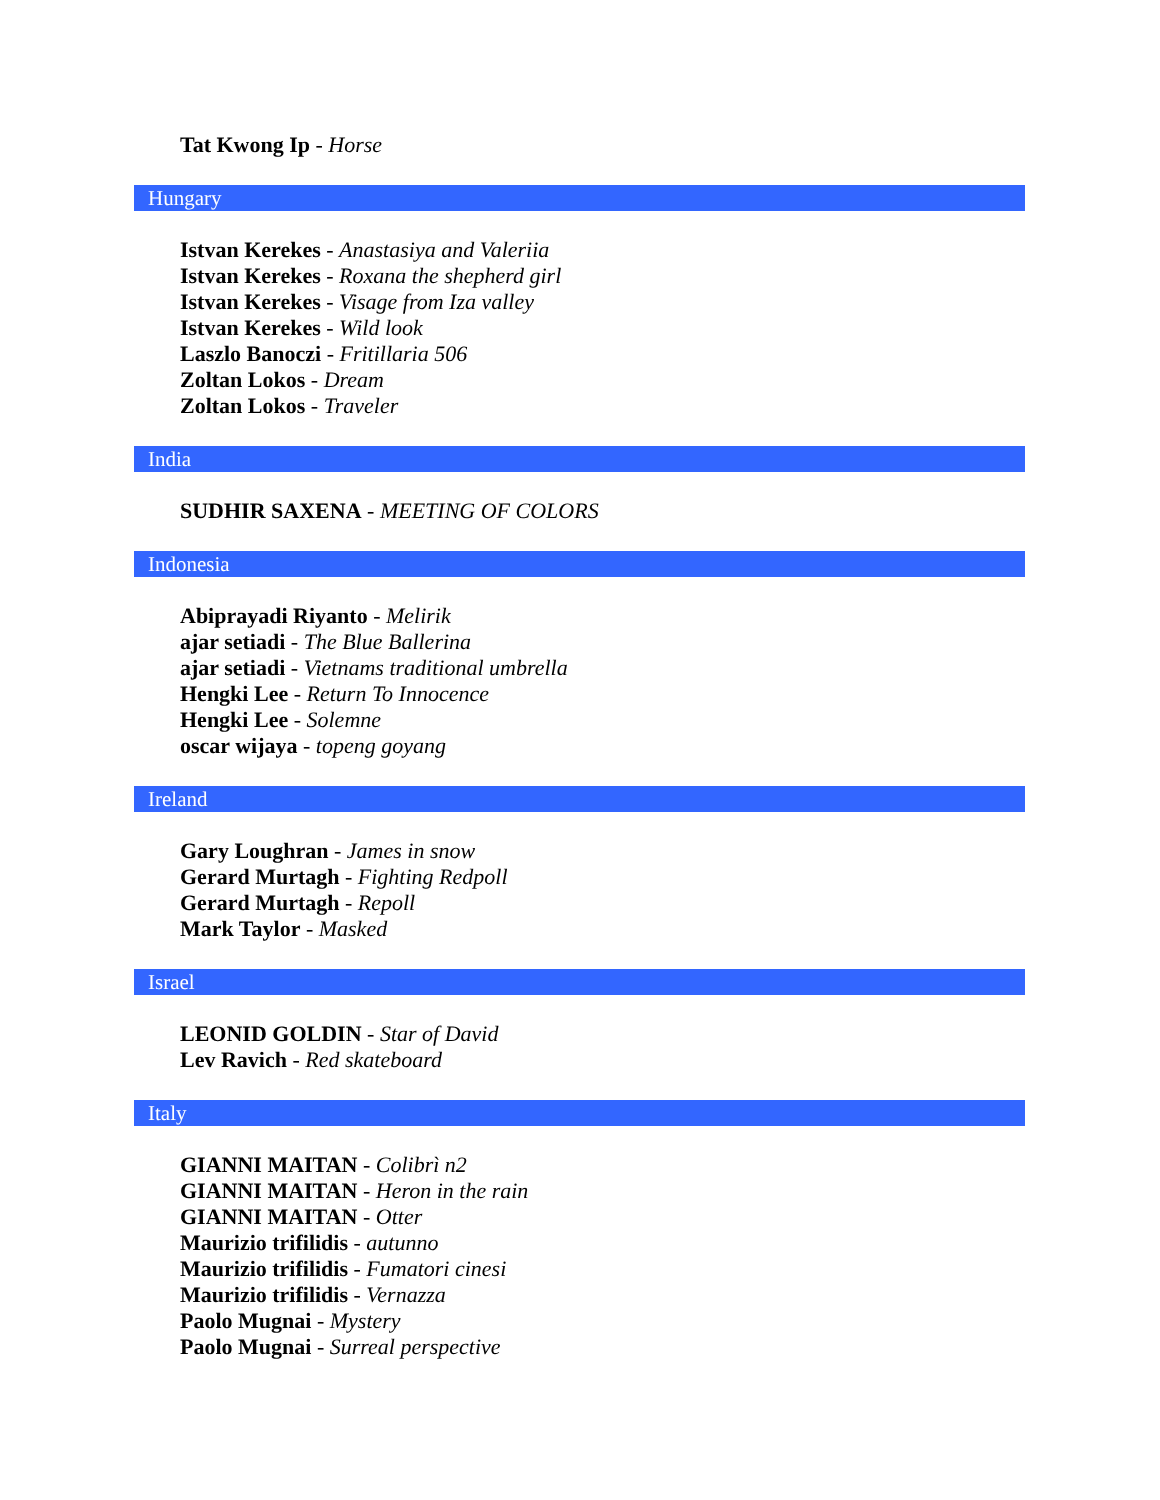Tat Kwong Ip - Horse
Hungary
Istvan Kerekes - Anastasiya and Valeriia
Istvan Kerekes - Roxana the shepherd girl
Istvan Kerekes - Visage from Iza valley
Istvan Kerekes - Wild look
Laszlo Banoczi - Fritillaria 506
Zoltan Lokos - Dream
Zoltan Lokos - Traveler
India
SUDHIR SAXENA - MEETING OF COLORS
Indonesia
Abiprayadi Riyanto - Melirik
ajar setiadi - The Blue Ballerina
ajar setiadi - Vietnams traditional umbrella
Hengki Lee - Return To Innocence
Hengki Lee - Solemne
oscar wijaya - topeng goyang
Ireland
Gary Loughran - James in snow
Gerard Murtagh - Fighting Redpoll
Gerard Murtagh - Repoll
Mark Taylor - Masked
Israel
LEONID GOLDIN - Star of David
Lev Ravich - Red skateboard
Italy
GIANNI MAITAN - Colibrì n2
GIANNI MAITAN - Heron in the rain
GIANNI MAITAN - Otter
Maurizio trifilidis - autunno
Maurizio trifilidis - Fumatori cinesi
Maurizio trifilidis - Vernazza
Paolo Mugnai - Mystery
Paolo Mugnai - Surreal perspective